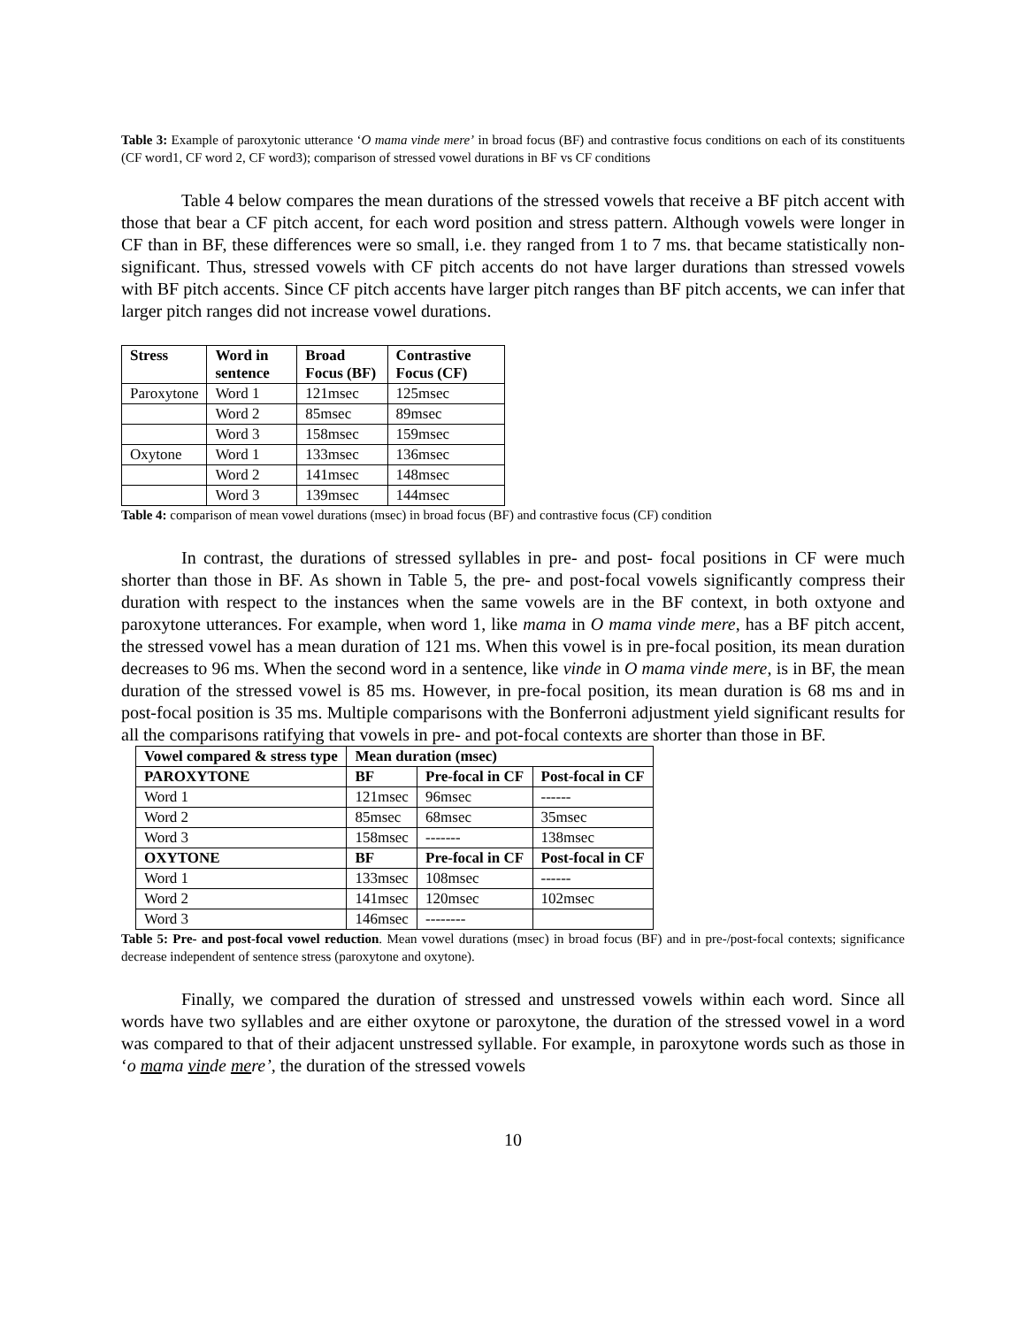Table 3: Example of paroxytonic utterance ‘O mama vinde mere’ in broad focus (BF) and contrastive focus conditions on each of its constituents (CF word1, CF word 2, CF word3); comparison of stressed vowel durations in BF vs CF conditions
Table 4 below compares the mean durations of the stressed vowels that receive a BF pitch accent with those that bear a CF pitch accent, for each word position and stress pattern. Although vowels were longer in CF than in BF, these differences were so small, i.e. they ranged from 1 to 7 ms. that became statistically non-significant. Thus, stressed vowels with CF pitch accents do not have larger durations than stressed vowels with BF pitch accents. Since CF pitch accents have larger pitch ranges than BF pitch accents, we can infer that larger pitch ranges did not increase vowel durations.
| Stress | Word in sentence | Broad Focus (BF) | Contrastive Focus (CF) |
| --- | --- | --- | --- |
| Paroxytone | Word 1 | 121msec | 125msec |
| | Word 2 | 85msec | 89msec |
| | Word 3 | 158msec | 159msec |
| Oxytone | Word 1 | 133msec | 136msec |
| | Word 2 | 141msec | 148msec |
| | Word 3 | 139msec | 144msec |
Table 4: comparison of mean vowel durations (msec) in broad focus (BF) and contrastive focus (CF) condition
In contrast, the durations of stressed syllables in pre- and post- focal positions in CF were much shorter than those in BF. As shown in Table 5, the pre- and post-focal vowels significantly compress their duration with respect to the instances when the same vowels are in the BF context, in both oxtyone and paroxytone utterances. For example, when word 1, like mama in O mama vinde mere, has a BF pitch accent, the stressed vowel has a mean duration of 121 ms. When this vowel is in pre-focal position, its mean duration decreases to 96 ms. When the second word in a sentence, like vinde in O mama vinde mere, is in BF, the mean duration of the stressed vowel is 85 ms. However, in pre-focal position, its mean duration is 68 ms and in post-focal position is 35 ms. Multiple comparisons with the Bonferroni adjustment yield significant results for all the comparisons ratifying that vowels in pre- and pot-focal contexts are shorter than those in BF.
| Vowel compared & stress type | Mean duration (msec) | | |
| --- | --- | --- | --- |
| PAROXYTONE | BF | Pre-focal in CF | Post-focal in CF |
| Word 1 | 121msec | 96msec | ------ |
| Word 2 | 85msec | 68msec | 35msec |
| Word 3 | 158msec | ------- | 138msec |
| OXYTONE | BF | Pre-focal in CF | Post-focal in CF |
| Word 1 | 133msec | 108msec | ------ |
| Word 2 | 141msec | 120msec | 102msec |
| Word 3 | 146msec | -------- | |
Table 5: Pre- and post-focal vowel reduction. Mean vowel durations (msec) in broad focus (BF) and in pre-/post-focal contexts; significance decrease independent of sentence stress (paroxytone and oxytone).
Finally, we compared the duration of stressed and unstressed vowels within each word. Since all words have two syllables and are either oxytone or paroxytone, the duration of the stressed vowel in a word was compared to that of their adjacent unstressed syllable. For example, in paroxytone words such as those in ‘o mama vinde mere’, the duration of the stressed vowels
10